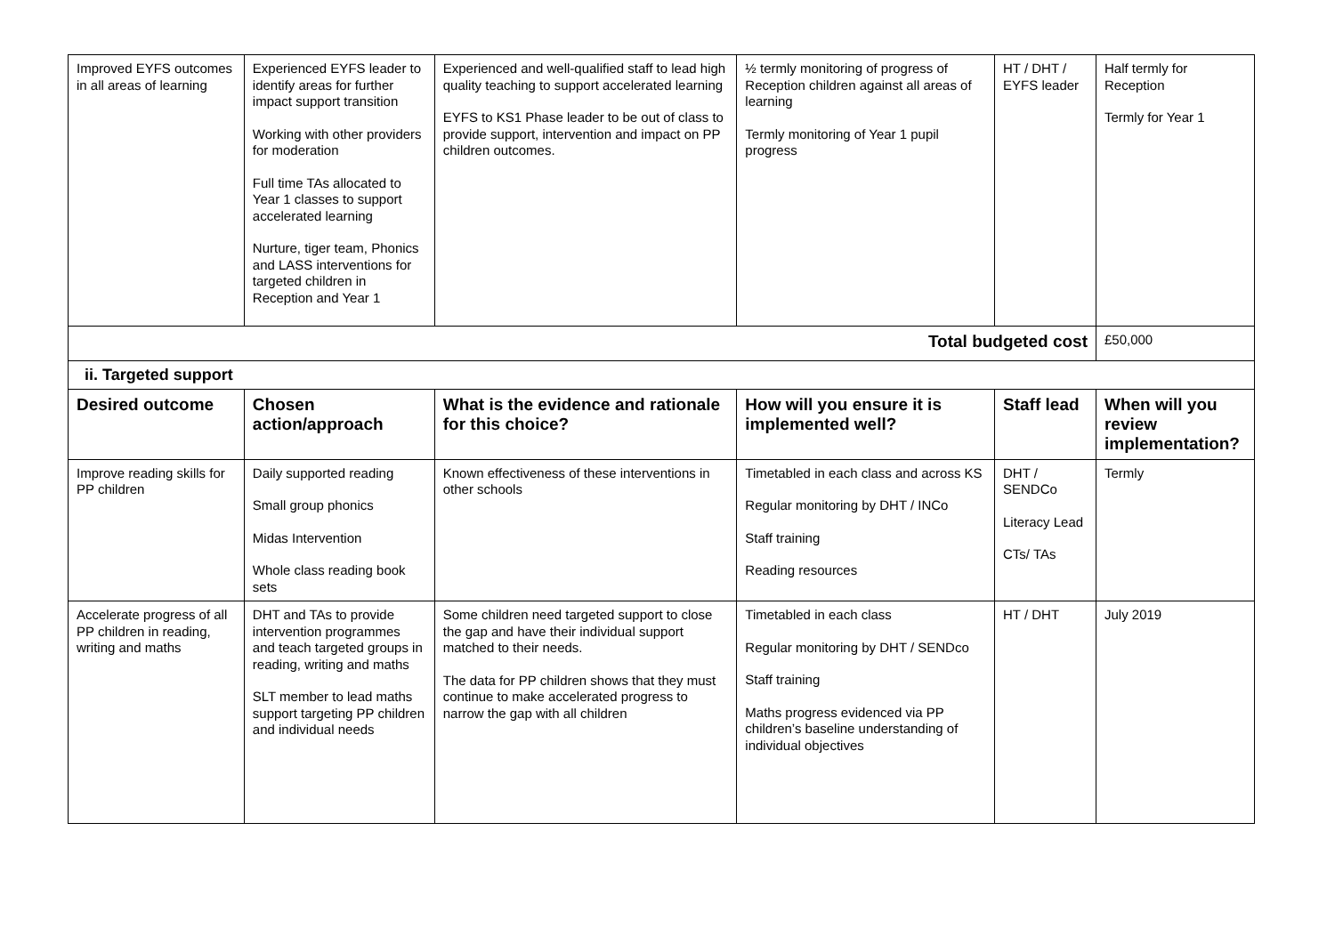| Improved EYFS outcomes in all areas of learning | Experienced EYFS leader to identify areas for further impact support transition Working with other providers for moderation Full time TAs allocated to Year 1 classes to support accelerated learning Nurture, tiger team, Phonics and LASS interventions for targeted children in Reception and Year 1 | Experienced and well-qualified staff to lead high quality teaching to support accelerated learning EYFS to KS1 Phase leader to be out of class to provide support, intervention and impact on PP children outcomes. | ½ termly monitoring of progress of Reception children against all areas of learning Termly monitoring of Year 1 pupil progress | HT / DHT / EYFS leader | Half termly for Reception Termly for Year 1 |
| Total budgeted cost | | | | | £50,000 |
| ii. Targeted support | | | | | |
| Desired outcome | Chosen action/approach | What is the evidence and rationale for this choice? | How will you ensure it is implemented well? | Staff lead | When will you review implementation? |
| Improve reading skills for PP children | Daily supported reading Small group phonics Midas Intervention Whole class reading book sets | Known effectiveness of these interventions in other schools | Timetabled in each class and across KS Regular monitoring by DHT / INCo Staff training Reading resources | DHT / SENDCo Literacy Lead CTs/ TAs | Termly |
| Accelerate progress of all PP children in reading, writing and maths | DHT and TAs to provide intervention programmes and teach targeted groups in reading, writing and maths SLT member to lead maths support targeting PP children and individual needs | Some children need targeted support to close the gap and have their individual support matched to their needs. The data for PP children shows that they must continue to make accelerated progress to narrow the gap with all children | Timetabled in each class Regular monitoring by DHT / SENDco Staff training Maths progress evidenced via PP children’s baseline understanding of individual objectives | HT / DHT | July 2019 |